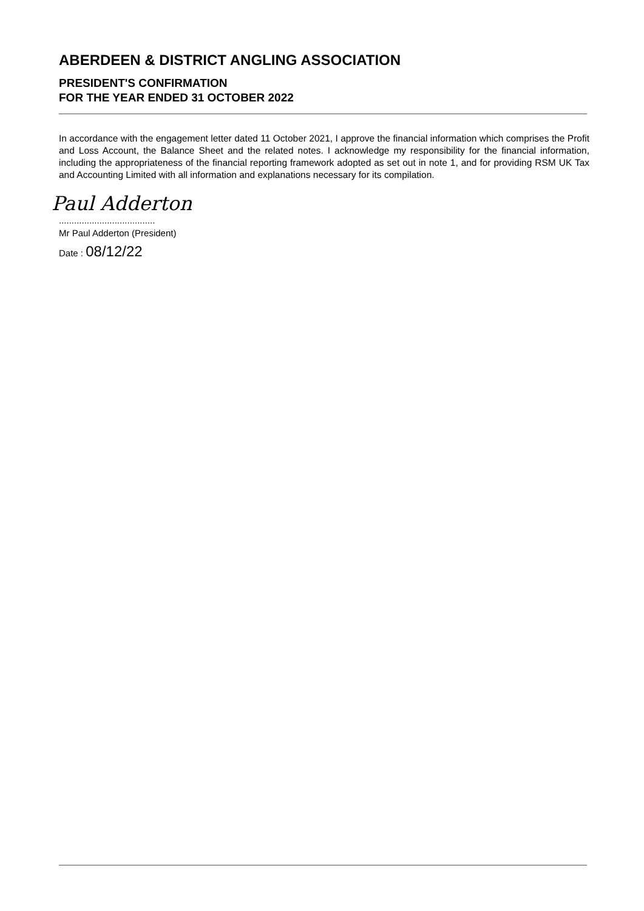ABERDEEN & DISTRICT ANGLING ASSOCIATION
PRESIDENT'S CONFIRMATION
FOR THE YEAR ENDED 31 OCTOBER 2022
In accordance with the engagement letter dated 11 October 2021, I approve the financial information which comprises the Profit and Loss Account, the Balance Sheet and the related notes. I acknowledge my responsibility for the financial information, including the appropriateness of the financial reporting framework adopted as set out in note 1, and for providing RSM UK Tax and Accounting Limited with all information and explanations necessary for its compilation.
Paul Adderton
......................................
Mr Paul Adderton (President)
Date : 08/12/22